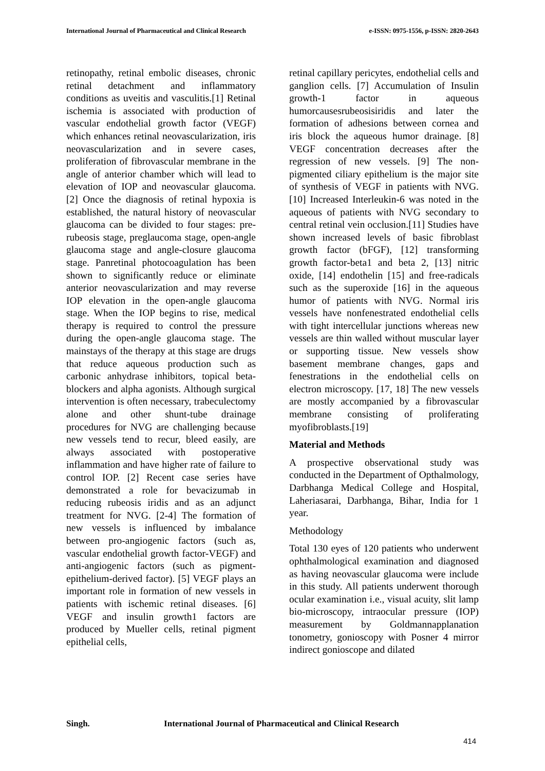International Journal of Pharmaceutical and Clinical Research e-ISSN: 0975-1556, p-ISSN: 2820-2643
retinopathy, retinal embolic diseases, chronic retinal detachment and inflammatory conditions as uveitis and vasculitis.[1] Retinal ischemia is associated with production of vascular endothelial growth factor (VEGF) which enhances retinal neovascularization, iris neovascularization and in severe cases, proliferation of fibrovascular membrane in the angle of anterior chamber which will lead to elevation of IOP and neovascular glaucoma. [2] Once the diagnosis of retinal hypoxia is established, the natural history of neovascular glaucoma can be divided to four stages: pre-rubeosis stage, preglaucoma stage, open-angle glaucoma stage and angle-closure glaucoma stage. Panretinal photocoagulation has been shown to significantly reduce or eliminate anterior neovascularization and may reverse IOP elevation in the open-angle glaucoma stage. When the IOP begins to rise, medical therapy is required to control the pressure during the open-angle glaucoma stage. The mainstays of the therapy at this stage are drugs that reduce aqueous production such as carbonic anhydrase inhibitors, topical beta-blockers and alpha agonists. Although surgical intervention is often necessary, trabeculectomy alone and other shunt-tube drainage procedures for NVG are challenging because new vessels tend to recur, bleed easily, are always associated with postoperative inflammation and have higher rate of failure to control IOP. [2] Recent case series have demonstrated a role for bevacizumab in reducing rubeosis iridis and as an adjunct treatment for NVG. [2-4] The formation of new vessels is influenced by imbalance between pro-angiogenic factors (such as, vascular endothelial growth factor-VEGF) and anti-angiogenic factors (such as pigment-epithelium-derived factor). [5] VEGF plays an important role in formation of new vessels in patients with ischemic retinal diseases. [6] VEGF and insulin growth1 factors are produced by Mueller cells, retinal pigment epithelial cells,
retinal capillary pericytes, endothelial cells and ganglion cells. [7] Accumulation of Insulin growth-1 factor in aqueous humorcausesrubeosisiridis and later the formation of adhesions between cornea and iris block the aqueous humor drainage. [8] VEGF concentration decreases after the regression of new vessels. [9] The non-pigmented ciliary epithelium is the major site of synthesis of VEGF in patients with NVG. [10] Increased Interleukin-6 was noted in the aqueous of patients with NVG secondary to central retinal vein occlusion.[11] Studies have shown increased levels of basic fibroblast growth factor (bFGF), [12] transforming growth factor-beta1 and beta 2, [13] nitric oxide, [14] endothelin [15] and free-radicals such as the superoxide [16] in the aqueous humor of patients with NVG. Normal iris vessels have nonfenestrated endothelial cells with tight intercellular junctions whereas new vessels are thin walled without muscular layer or supporting tissue. New vessels show basement membrane changes, gaps and fenestrations in the endothelial cells on electron microscopy. [17, 18] The new vessels are mostly accompanied by a fibrovascular membrane consisting of proliferating myofibroblasts.[19]
Material and Methods
A prospective observational study was conducted in the Department of Opthalmology, Darbhanga Medical College and Hospital, Laheriasarai, Darbhanga, Bihar, India for 1 year.
Methodology
Total 130 eyes of 120 patients who underwent ophthalmological examination and diagnosed as having neovascular glaucoma were include in this study. All patients underwent thorough ocular examination i.e., visual acuity, slit lamp bio-microscopy, intraocular pressure (IOP) measurement by Goldmannapplanation tonometry, gonioscopy with Posner 4 mirror indirect gonioscope and dilated
Singh. International Journal of Pharmaceutical and Clinical Research
414